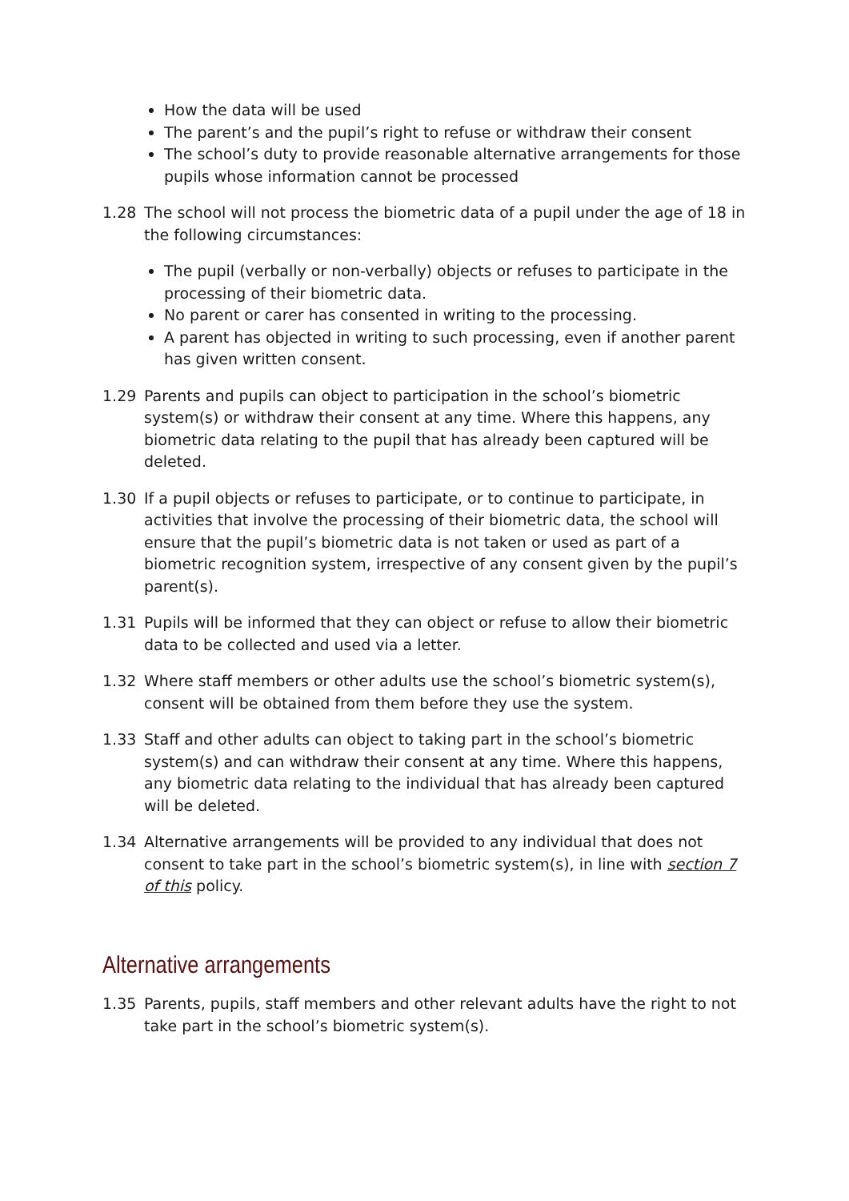How the data will be used
The parent’s and the pupil’s right to refuse or withdraw their consent
The school’s duty to provide reasonable alternative arrangements for those pupils whose information cannot be processed
1.28 The school will not process the biometric data of a pupil under the age of 18 in the following circumstances:
The pupil (verbally or non-verbally) objects or refuses to participate in the processing of their biometric data.
No parent or carer has consented in writing to the processing.
A parent has objected in writing to such processing, even if another parent has given written consent.
1.29 Parents and pupils can object to participation in the school’s biometric system(s) or withdraw their consent at any time. Where this happens, any biometric data relating to the pupil that has already been captured will be deleted.
1.30 If a pupil objects or refuses to participate, or to continue to participate, in activities that involve the processing of their biometric data, the school will ensure that the pupil’s biometric data is not taken or used as part of a biometric recognition system, irrespective of any consent given by the pupil’s parent(s).
1.31 Pupils will be informed that they can object or refuse to allow their biometric data to be collected and used via a letter.
1.32 Where staff members or other adults use the school’s biometric system(s), consent will be obtained from them before they use the system.
1.33 Staff and other adults can object to taking part in the school’s biometric system(s) and can withdraw their consent at any time. Where this happens, any biometric data relating to the individual that has already been captured will be deleted.
1.34 Alternative arrangements will be provided to any individual that does not consent to take part in the school’s biometric system(s), in line with section 7 of this policy.
Alternative arrangements
1.35 Parents, pupils, staff members and other relevant adults have the right to not take part in the school’s biometric system(s).